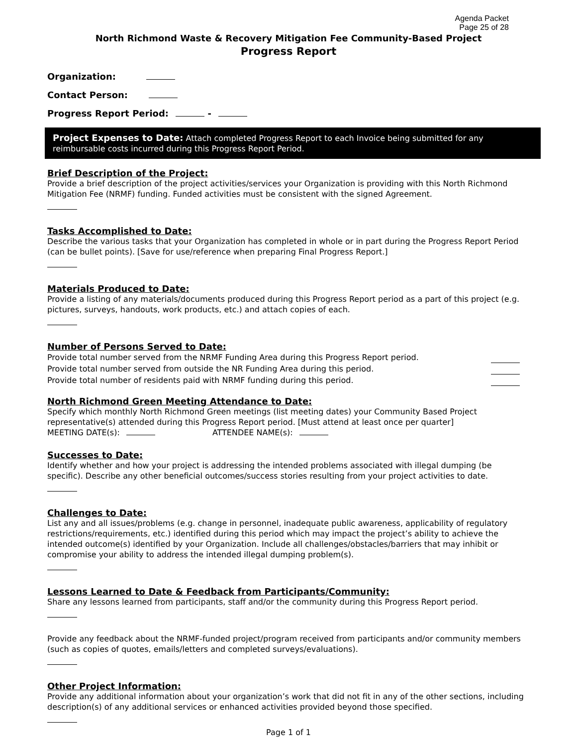Agenda Packet
Page 25 of 28
North Richmond Waste & Recovery Mitigation Fee Community-Based Project
Progress Report
Organization:
Contact Person:
Progress Report Period: -
Project Expenses to Date: Attach completed Progress Report to each Invoice being submitted for any reimbursable costs incurred during this Progress Report Period.
Brief Description of the Project:
Provide a brief description of the project activities/services your Organization is providing with this North Richmond Mitigation Fee (NRMF) funding. Funded activities must be consistent with the signed Agreement.
Tasks Accomplished to Date:
Describe the various tasks that your Organization has completed in whole or in part during the Progress Report Period (can be bullet points). [Save for use/reference when preparing Final Progress Report.]
Materials Produced to Date:
Provide a listing of any materials/documents produced during this Progress Report period as a part of this project (e.g. pictures, surveys, handouts, work products, etc.) and attach copies of each.
Number of Persons Served to Date:
Provide total number served from the NRMF Funding Area during this Progress Report period.
Provide total number served from outside the NR Funding Area during this period.
Provide total number of residents paid with NRMF funding during this period.
North Richmond Green Meeting Attendance to Date:
Specify which monthly North Richmond Green meetings (list meeting dates) your Community Based Project representative(s) attended during this Progress Report period. [Must attend at least once per quarter]
MEETING DATE(s): ATTENDEE NAME(s):
Successes to Date:
Identify whether and how your project is addressing the intended problems associated with illegal dumping (be specific). Describe any other beneficial outcomes/success stories resulting from your project activities to date.
Challenges to Date:
List any and all issues/problems (e.g. change in personnel, inadequate public awareness, applicability of regulatory restrictions/requirements, etc.) identified during this period which may impact the project’s ability to achieve the intended outcome(s) identified by your Organization. Include all challenges/obstacles/barriers that may inhibit or compromise your ability to address the intended illegal dumping problem(s).
Lessons Learned to Date & Feedback from Participants/Community:
Share any lessons learned from participants, staff and/or the community during this Progress Report period.
Provide any feedback about the NRMF-funded project/program received from participants and/or community members (such as copies of quotes, emails/letters and completed surveys/evaluations).
Other Project Information:
Provide any additional information about your organization’s work that did not fit in any of the other sections, including description(s) of any additional services or enhanced activities provided beyond those specified.
Page 1 of 1